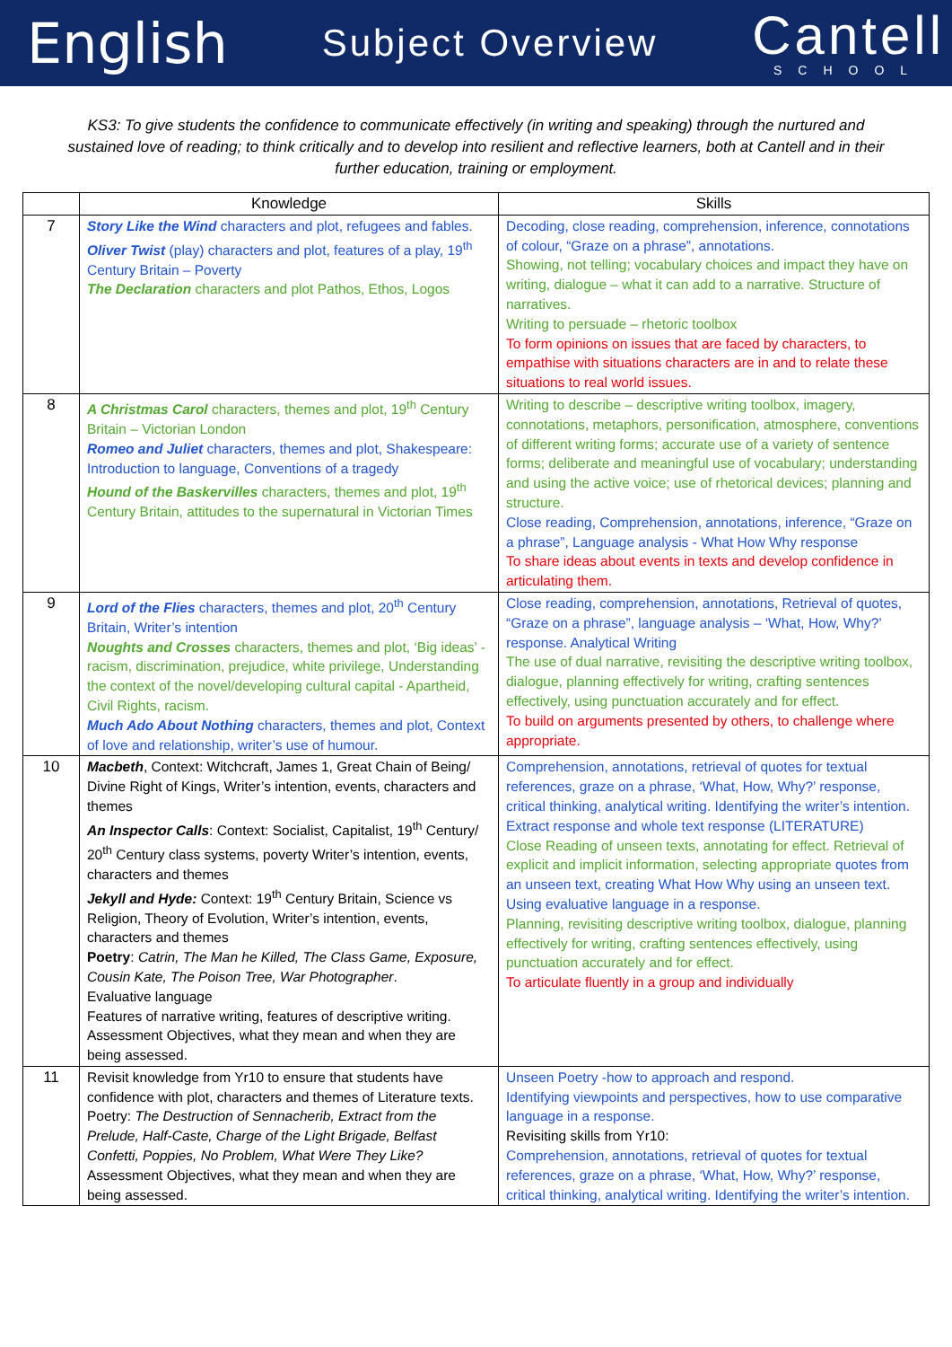English Subject Overview
Cantell
SCHOOL
KS3: To give students the confidence to communicate effectively (in writing and speaking) through the nurtured and sustained love of reading; to think critically and to develop into resilient and reflective learners, both at Cantell and in their further education, training or employment.
| | Knowledge | Skills |
| --- | --- | --- |
| 7 | Story Like the Wind characters and plot, refugees and fables. Oliver Twist (play) characters and plot, features of a play, 19<sup>th</sup> Century Britain – Poverty The Declaration characters and plot Pathos, Ethos, Logos | Decoding, close reading, comprehension, inference, connotations of colour, “Graze on a phrase”, annotations. Showing, not telling; vocabulary choices and impact they have on writing, dialogue – what it can add to a narrative. Structure of narratives. Writing to persuade – rhetoric toolbox To form opinions on issues that are faced by characters, to empathise with situations characters are in and to relate these situations to real world issues. |
| 8 | A Christmas Carol characters, themes and plot, 19<sup>th</sup> Century Britain – Victorian London Romeo and Juliet characters, themes and plot, Shakespeare: Introduction to language, Conventions of a tragedy Hound of the Baskervilles characters, themes and plot, 19<sup>th</sup> Century Britain, attitudes to the supernatural in Victorian Times | Writing to describe – descriptive writing toolbox, imagery, connotations, metaphors, personification, atmosphere, conventions of different writing forms; accurate use of a variety of sentence forms; deliberate and meaningful use of vocabulary; understanding and using the active voice; use of rhetorical devices; planning and structure. Close reading, Comprehension, annotations, inference, “Graze on a phrase”, Language analysis - What How Why response To share ideas about events in texts and develop confidence in articulating them. |
| 9 | Lord of the Flies characters, themes and plot, 20<sup>th</sup> Century Britain, Writer’s intention Noughts and Crosses characters, themes and plot, ‘Big ideas’ - racism, discrimination, prejudice, white privilege, Understanding the context of the novel/developing cultural capital - Apartheid, Civil Rights, racism. Much Ado About Nothing characters, themes and plot, Context of love and relationship, writer’s use of humour. | Close reading, comprehension, annotations, Retrieval of quotes, “Graze on a phrase”, language analysis – ‘What, How, Why?’ response. Analytical Writing The use of dual narrative, revisiting the descriptive writing toolbox, dialogue, planning effectively for writing, crafting sentences effectively, using punctuation accurately and for effect. To build on arguments presented by others, to challenge where appropriate. |
| 10 | Macbeth , Context: Witchcraft, James 1, Great Chain of Being/ Divine Right of Kings, Writer’s intention, events, characters and themes An Inspector Calls : Context: Socialist, Capitalist, 19<sup>th</sup> Century/ 20<sup>th</sup> Century class systems, poverty Writer’s intention, events, characters and themes Jekyll and Hyde: Context: 19<sup>th</sup> Century Britain, Science vs Religion, Theory of Evolution, Writer’s intention, events, characters and themes Poetry : Catrin, The Man he Killed, The Class Game, Exposure, Cousin Kate, The Poison Tree, War Photographer . Evaluative language Features of narrative writing, features of descriptive writing. Assessment Objectives, what they mean and when they are being assessed. | Comprehension, annotations, retrieval of quotes for textual references, graze on a phrase, ‘What, How, Why?’ response, critical thinking, analytical writing. Identifying the writer’s intention. Extract response and whole text response (LITERATURE) Close Reading of unseen texts, annotating for effect. Retrieval of explicit and implicit information, selecting appropriate quotes from an unseen text, creating What How Why using an unseen text. Using evaluative language in a response. Planning, revisiting descriptive writing toolbox, dialogue, planning effectively for writing, crafting sentences effectively, using punctuation accurately and for effect. To articulate fluently in a group and individually |
| 11 | Revisit knowledge from Yr10 to ensure that students have confidence with plot, characters and themes of Literature texts. Poetry: The Destruction of Sennacherib, Extract from the Prelude, Half-Caste, Charge of the Light Brigade, Belfast Confetti, Poppies, No Problem, What Were They Like? Assessment Objectives, what they mean and when they are being assessed. | Unseen Poetry -how to approach and respond. Identifying viewpoints and perspectives, how to use comparative language in a response. Revisiting skills from Yr10: Comprehension, annotations, retrieval of quotes for textual references, graze on a phrase, ‘What, How, Why?’ response, critical thinking, analytical writing. Identifying the writer’s intention. |